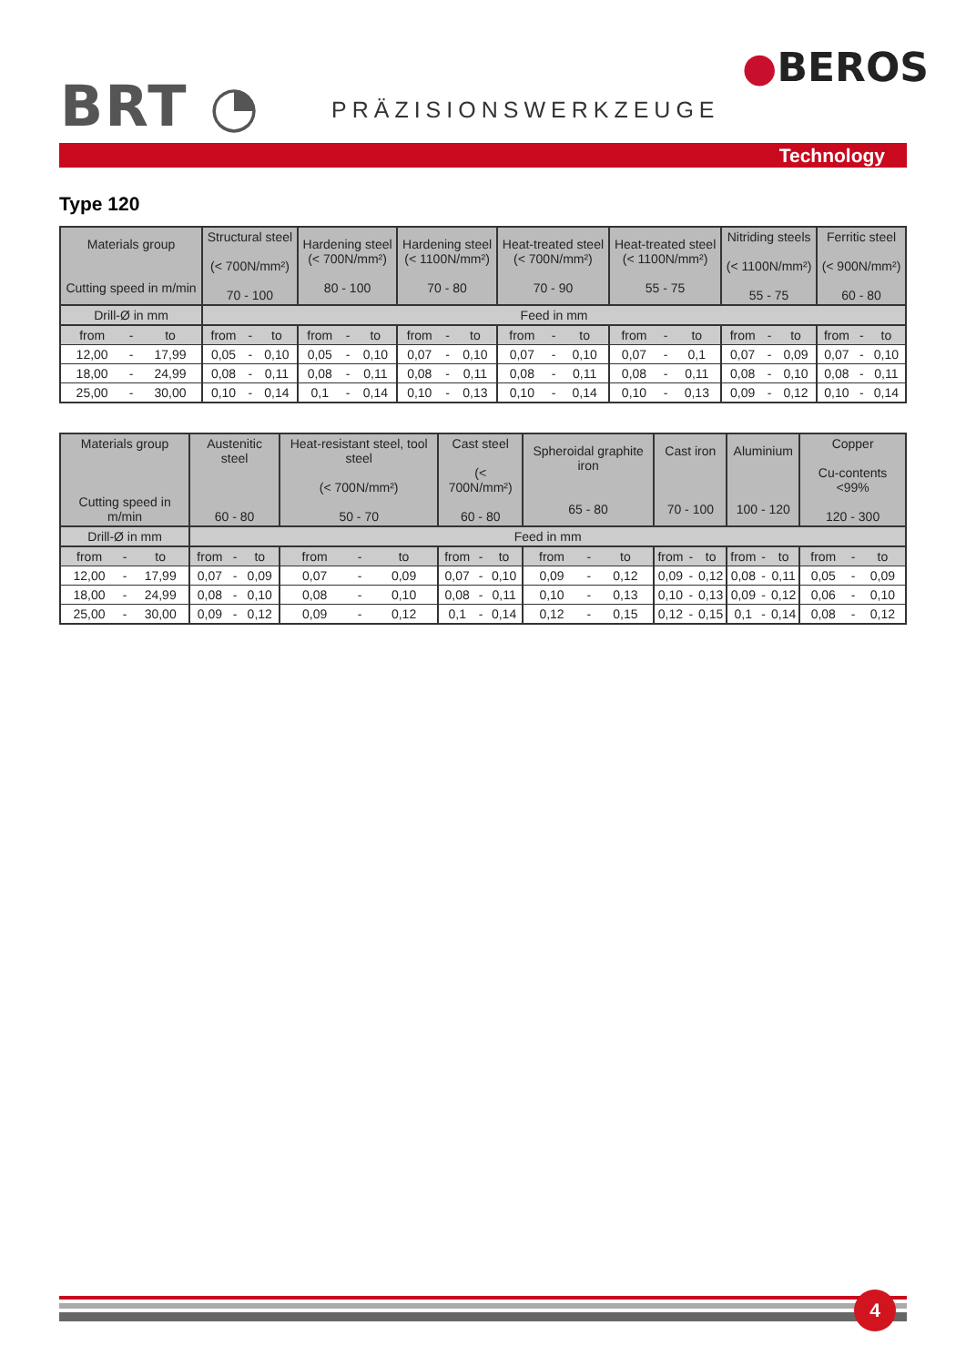BRT ◔ PRÄZISIONSWERKZEUGE
●BEROS
Technology
Type 120
| Materials group Cutting speed in m/min | | | Structural steel (< 700N/mm²) 70 - 100 | | | Hardening steel (< 700N/mm²) 80 - 100 | | | Hardening steel (< 1100N/mm²) 70 - 80 | | | Heat-treated steel (< 700N/mm²) 70 - 90 | | | Heat-treated steel (< 1100N/mm²) 55 - 75 | | | Nitriding steels (< 1100N/mm²) 55 - 75 | | | Ferritic steel (< 900N/mm²) 60 - 80 | | |
| --- | --- | --- | --- | --- | --- | --- | --- | --- | --- | --- | --- | --- | --- | --- | --- | --- | --- | --- | --- | --- | --- | --- | --- |
| Drill-Ø in mm | | | Feed in mm | | | | | | | | | | | | | | | | | | | | |
| from | - | to | from | - | to | from | - | to | from | - | to | from | - | to | from | - | to | from | - | to | from | - | to |
| 12,00 | - | 17,99 | 0,05 | - | 0,10 | 0,05 | - | 0,10 | 0,07 | - | 0,10 | 0,07 | - | 0,10 | 0,07 | - | 0,1 | 0,07 | - | 0,09 | 0,07 | - | 0,10 |
| 18,00 | - | 24,99 | 0,08 | - | 0,11 | 0,08 | - | 0,11 | 0,08 | - | 0,11 | 0,08 | - | 0,11 | 0,08 | - | 0,11 | 0,08 | - | 0,10 | 0,08 | - | 0,11 |
| 25,00 | - | 30,00 | 0,10 | - | 0,14 | 0,1 | - | 0,14 | 0,10 | - | 0,13 | 0,10 | - | 0,14 | 0,10 | - | 0,13 | 0,09 | - | 0,12 | 0,10 | - | 0,14 |
| Materials group Cutting speed in m/min | | | Austenitic steel 60 - 80 | | | Heat-resistant steel, tool steel (< 700N/mm²) 50 - 70 | | | Cast steel (< 700N/mm²) 60 - 80 | | | Spheroidal graphite iron 65 - 80 | | | Cast iron 70 - 100 | | | Aluminium 100 - 120 | | | Copper Cu-contents <99% 120 - 300 | | |
| --- | --- | --- | --- | --- | --- | --- | --- | --- | --- | --- | --- | --- | --- | --- | --- | --- | --- | --- | --- | --- | --- | --- | --- |
| Drill-Ø in mm | | | Feed in mm | | | | | | | | | | | | | | | | | | | | |
| from | - | to | from | - | to | from | - | to | from | - | to | from | - | to | from | - | to | from | - | to | from | - | to |
| 12,00 | - | 17,99 | 0,07 | - | 0,09 | 0,07 | - | 0,09 | 0,07 | - | 0,10 | 0,09 | - | 0,12 | 0,09 | - | 0,12 | 0,08 | - | 0,11 | 0,05 | - | 0,09 |
| 18,00 | - | 24,99 | 0,08 | - | 0,10 | 0,08 | - | 0,10 | 0,08 | - | 0,11 | 0,10 | - | 0,13 | 0,10 | - | 0,13 | 0,09 | - | 0,12 | 0,06 | - | 0,10 |
| 25,00 | - | 30,00 | 0,09 | - | 0,12 | 0,09 | - | 0,12 | 0,1 | - | 0,14 | 0,12 | - | 0,15 | 0,12 | - | 0,15 | 0,1 | - | 0,14 | 0,08 | - | 0,12 |
4